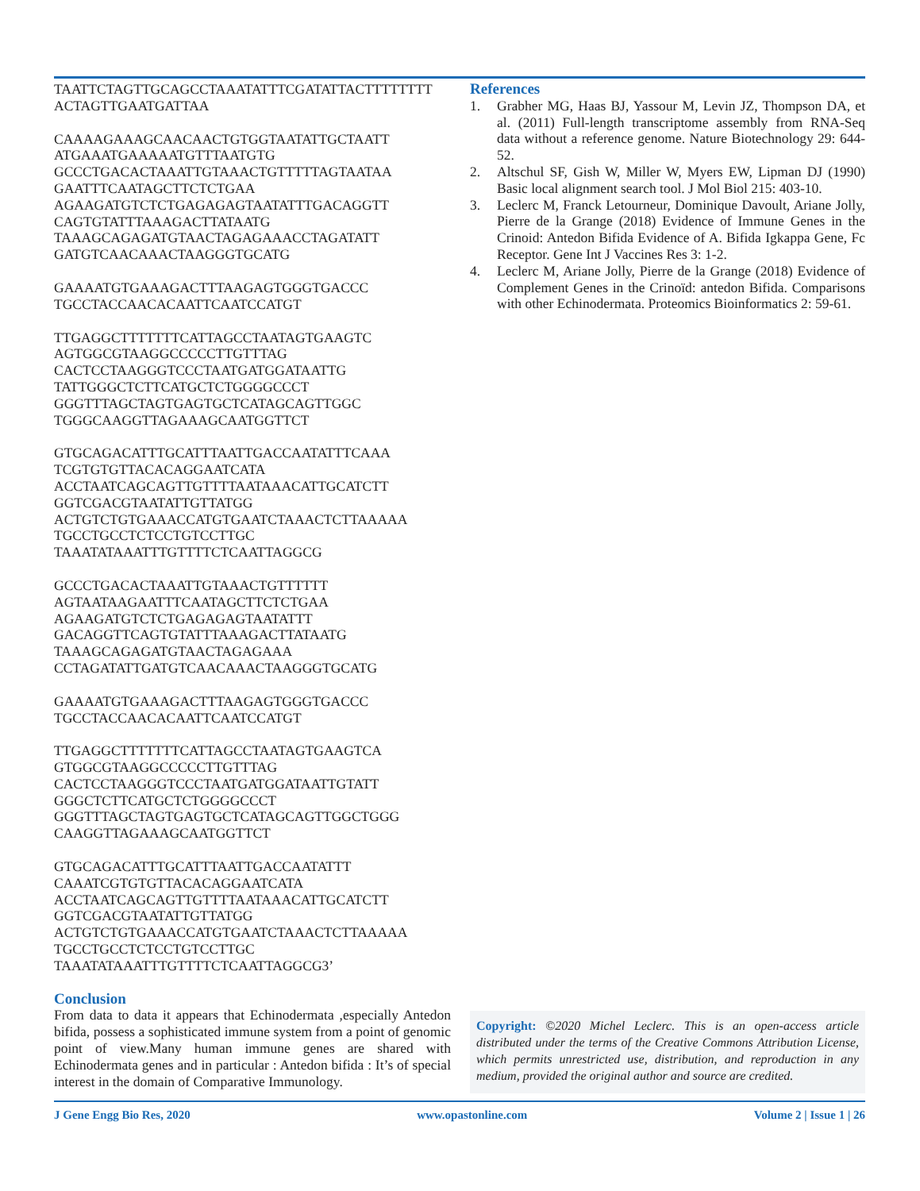TAATTCTAGTTGCAGCCTAAATATTTCGATATTACTTTTTTTT ACTAGTTGAATGATTAA
CAAAAGAAAGCAACAACTGTGGTAATATTGCTAATT ATGAAATGAAAAATGTTTAATGTG GCCCTGACACTAAATTGTAAACTGTTTTTAGTAATAA GAATTTCAATAGCTTCTCTGAA AGAAGATGTCTCTGAGAGAGTAATATTTGACAGGTT CAGTGTATTTAAAGACTTATAATG TAAAGCAGAGATGTAACTAGAGAAACCTAGATATT GATGTCAACAAACTAAGGGTGCATG
GAAAATGTGAAAGACTTTAAGAGTGGGTGACCC TGCCTACCAACACAATTCAATCCATGT
TTGAGGCTTTTTTTCATTAGCCTAATAGTGAAGTC AGTGGCGTAAGGCCCCCTTGTTTAG CACTCCTAAGGGTCCCTAATGATGGATAATTG TATTGGGCTCTTCATGCTCTGGGGCCCT GGGTTTAGCTAGTGAGTGCTCATAGCAGTTGGC TGGGCAAGGTTAGAAAGCAATGGTTCT
GTGCAGACATTTGCATTTAATTGACCAATATTTCAAA TCGTGTGTTACACAGGAATCATA ACCTAATCAGCAGTTGTTTTAATAAACATTGCATCTT GGTCGACGTAATATTGTTATGG ACTGTCTGTGAAACCATGTGAATCTAAACTCTTAAAAA TGCCTGCCTCTCCTGTCCTTGC TAAATATAAATTTGTTTTCTCAATTAGGCG
GCCCTGACACTAAATTGTAAACTGTTTTTT AGTAATAAGAATTTCAATAGCTTCTCTGAA AGAAGATGTCTCTGAGAGAGTAATATTT GACAGGTTCAGTGTATTTAAAGACTTATAATG TAAAGCAGAGATGTAACTAGAGAAA CCTAGATATTGATGTCAACAAACTAAGGGTGCATG
GAAAATGTGAAAGACTTTAAGAGTGGGTGACCC TGCCTACCAACACAATTCAATCCATGT
TTGAGGCTTTTTTTCATTAGCCTAATAGTGAAGTCA GTGGCGTAAGGCCCCCTTGTTTAG CACTCCTAAGGGTCCCTAATGATGGATAATTGTATT GGGCTCTTCATGCTCTGGGGCCCT GGGTTTAGCTAGTGAGTGCTCATAGCAGTTGGCTGGG CAAGGTTAGAAAGCAATGGTTCT
GTGCAGACATTTGCATTTAATTGACCAATATTT CAAATCGTGTGTTACACAGGAATCATA ACCTAATCAGCAGTTGTTTTAATAAACATTGCATCTT GGTCGACGTAATATTGTTATGG ACTGTCTGTGAAACCATGTGAATCTAAACTCTTAAAAA TGCCTGCCTCTCCTGTCCTTGC TAAATATAAATTTGTTTTCTCAATTAGGCG3’
Conclusion
From data to data it appears that Echinodermata ,especially Antedon bifida, possess a sophisticated immune system from a point of genomic point of view.Many human immune genes are shared with Echinodermata genes and in particular : Antedon bifida : It’s of special interest in the domain of Comparative Immunology.
References
1. Grabher MG, Haas BJ, Yassour M, Levin JZ, Thompson DA, et al. (2011) Full-length transcriptome assembly from RNA-Seq data without a reference genome. Nature Biotechnology 29: 644-52.
2. Altschul SF, Gish W, Miller W, Myers EW, Lipman DJ (1990) Basic local alignment search tool. J Mol Biol 215: 403-10.
3. Leclerc M, Franck Letourneur, Dominique Davoult, Ariane Jolly, Pierre de la Grange (2018) Evidence of Immune Genes in the Crinoid: Antedon Bifida Evidence of A. Bifida Igkappa Gene, Fc Receptor. Gene Int J Vaccines Res 3: 1-2.
4. Leclerc M, Ariane Jolly, Pierre de la Grange (2018) Evidence of Complement Genes in the Crinoïd: antedon Bifida. Comparisons with other Echinodermata. Proteomics Bioinformatics 2: 59-61.
Copyright: ©2020 Michel Leclerc. This is an open-access article distributed under the terms of the Creative Commons Attribution License, which permits unrestricted use, distribution, and reproduction in any medium, provided the original author and source are credited.
J Gene Engg Bio Res, 2020 www.opastonline.com Volume 2 | Issue 1 | 26